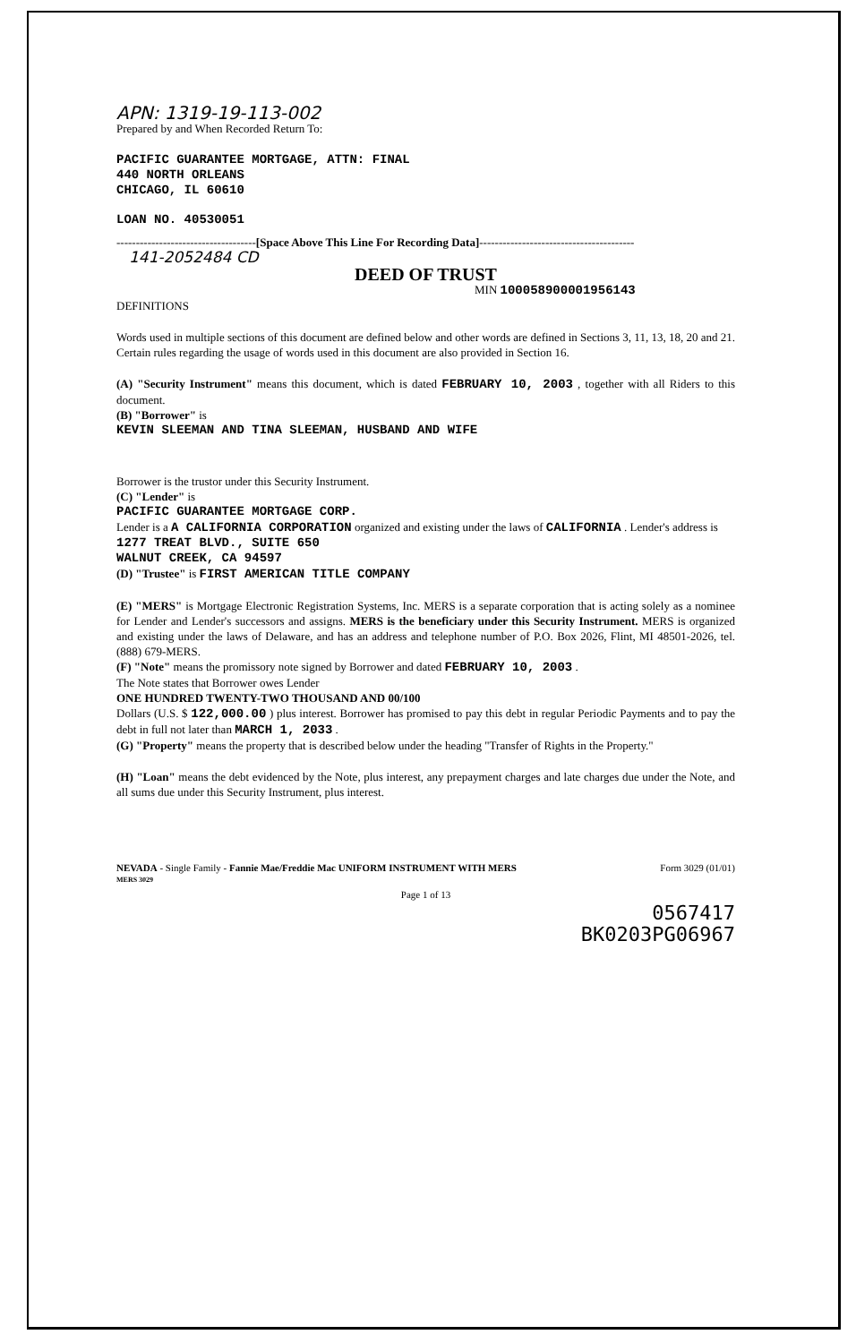APN: 1319-19-113-002
Prepared by and When Recorded Return To:
PACIFIC GUARANTEE MORTGAGE, ATTN: FINAL
440 NORTH ORLEANS
CHICAGO, IL 60610
LOAN NO. 40530051
------------------------------------[Space Above This Line For Recording Data]----------------------------------------
141-2052484 CD
DEED OF TRUST
MIN 1000589000019561​43
DEFINITIONS
Words used in multiple sections of this document are defined below and other words are defined in Sections 3, 11, 13, 18, 20 and 21. Certain rules regarding the usage of words used in this document are also provided in Section 16.
(A) "Security Instrument" means this document, which is dated FEBRUARY 10, 2003 , together with all Riders to this document.
(B) "Borrower" is
KEVIN SLEEMAN AND TINA SLEEMAN, HUSBAND AND WIFE
Borrower is the trustor under this Security Instrument.
(C) "Lender" is
PACIFIC GUARANTEE MORTGAGE CORP.
Lender is a A CALIFORNIA CORPORATION organized and existing under the laws of CALIFORNIA . Lender's address is
1277 TREAT BLVD., SUITE 650
WALNUT CREEK, CA 94597
(D) "Trustee" is FIRST AMERICAN TITLE COMPANY
(E) "MERS" is Mortgage Electronic Registration Systems, Inc. MERS is a separate corporation that is acting solely as a nominee for Lender and Lender's successors and assigns. MERS is the beneficiary under this Security Instrument. MERS is organized and existing under the laws of Delaware, and has an address and telephone number of P.O. Box 2026, Flint, MI 48501-2026, tel. (888) 679-MERS.
(F) "Note" means the promissory note signed by Borrower and dated FEBRUARY 10, 2003 .
The Note states that Borrower owes Lender
ONE HUNDRED TWENTY-TWO THOUSAND AND 00/100
Dollars (U.S. $ 122,000.00 ) plus interest. Borrower has promised to pay this debt in regular Periodic Payments and to pay the debt in full not later than MARCH 1, 2033 .
(G) "Property" means the property that is described below under the heading "Transfer of Rights in the Property."
(H) "Loan" means the debt evidenced by the Note, plus interest, any prepayment charges and late charges due under the Note, and all sums due under this Security Instrument, plus interest.
NEVADA - Single Family - Fannie Mae/Freddie Mac UNIFORM INSTRUMENT WITH MERS
MERS 3029
Form 3029 (01/01)
Page 1 of 13
0567417
BK0203PG06967